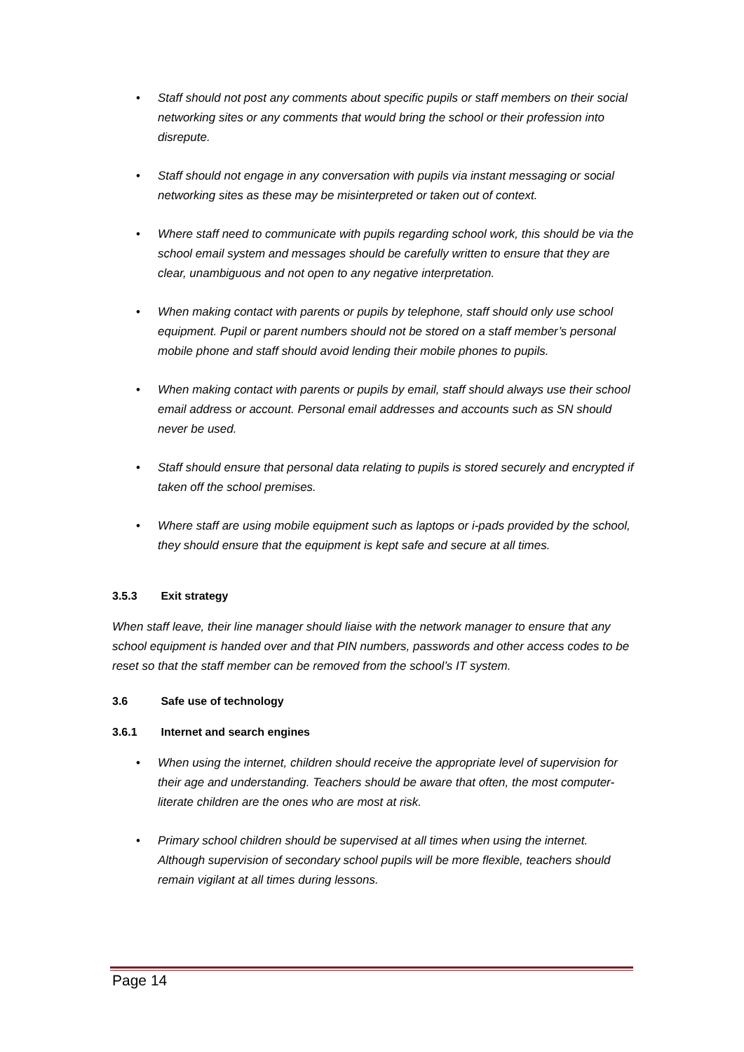• Staff should not post any comments about specific pupils or staff members on their social networking sites or any comments that would bring the school or their profession into disrepute.
• Staff should not engage in any conversation with pupils via instant messaging or social networking sites as these may be misinterpreted or taken out of context.
• Where staff need to communicate with pupils regarding school work, this should be via the school email system and messages should be carefully written to ensure that they are clear, unambiguous and not open to any negative interpretation.
• When making contact with parents or pupils by telephone, staff should only use school equipment. Pupil or parent numbers should not be stored on a staff member’s personal mobile phone and staff should avoid lending their mobile phones to pupils.
• When making contact with parents or pupils by email, staff should always use their school email address or account. Personal email addresses and accounts such as SN should never be used.
• Staff should ensure that personal data relating to pupils is stored securely and encrypted if taken off the school premises.
• Where staff are using mobile equipment such as laptops or i-pads provided by the school, they should ensure that the equipment is kept safe and secure at all times.
3.5.3 Exit strategy
When staff leave, their line manager should liaise with the network manager to ensure that any school equipment is handed over and that PIN numbers, passwords and other access codes to be reset so that the staff member can be removed from the school’s IT system.
3.6 Safe use of technology
3.6.1 Internet and search engines
• When using the internet, children should receive the appropriate level of supervision for their age and understanding. Teachers should be aware that often, the most computer-literate children are the ones who are most at risk.
• Primary school children should be supervised at all times when using the internet. Although supervision of secondary school pupils will be more flexible, teachers should remain vigilant at all times during lessons.
Page 14